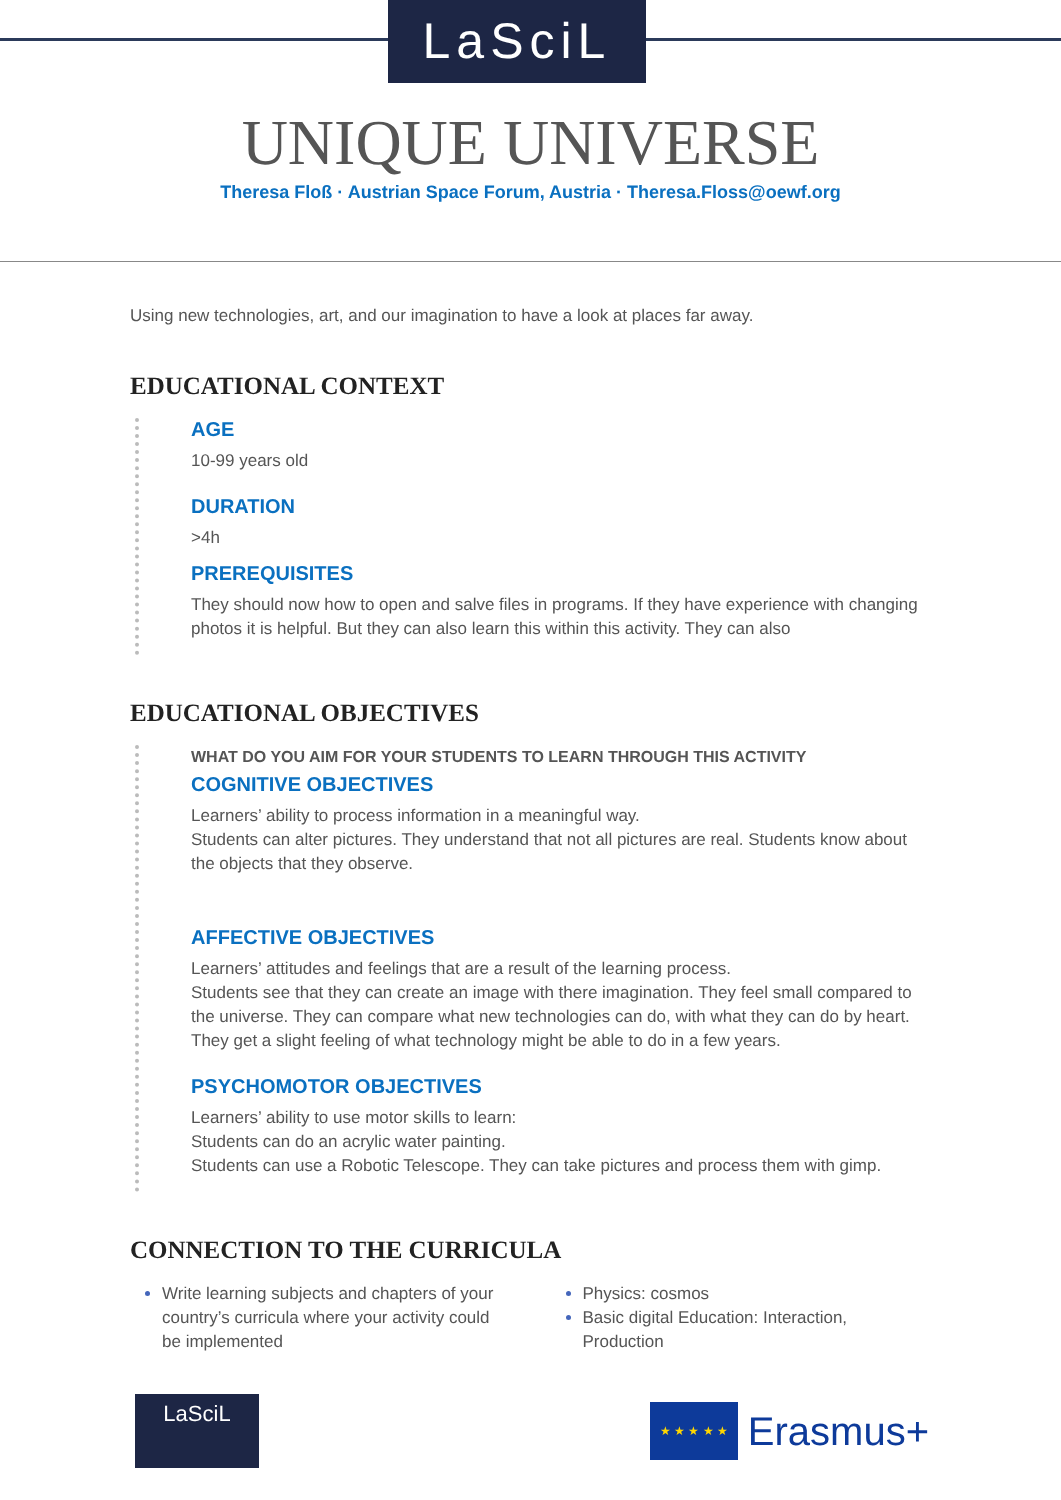LaSciL
UNIQUE UNIVERSE
Theresa Floß · Austrian Space Forum, Austria · Theresa.Floss@oewf.org
Using new technologies, art, and our imagination to have a look at places far away.
EDUCATIONAL CONTEXT
AGE
10-99 years old
DURATION
>4h
PREREQUISITES
They should now how to open and salve files in programs. If they have experience with changing photos it is helpful. But they can also learn this within this activity. They can also
EDUCATIONAL OBJECTIVES
WHAT DO YOU AIM FOR YOUR STUDENTS TO LEARN THROUGH THIS ACTIVITY
COGNITIVE OBJECTIVES
Learners’ ability to process information in a meaningful way.
Students can alter pictures. They understand that not all pictures are real. Students know about the objects that they observe.
AFFECTIVE OBJECTIVES
Learners’ attitudes and feelings that are a result of the learning process.
Students see that they can create an image with there imagination. They feel small compared to the universe. They can compare what new technologies can do, with what they can do by heart. They get a slight feeling of what technology might be able to do in a few years.
PSYCHOMOTOR OBJECTIVES
Learners’ ability to use motor skills to learn:
Students can do an acrylic water painting.
Students can use a Robotic Telescope. They can take pictures and process them with gimp.
CONNECTION TO THE CURRICULA
Write learning subjects and chapters of your country’s curricula where your activity could be implemented
Physics: cosmos
Basic digital Education: Interaction, Production
LaSciL
★ ★ ★ ★ ★
Erasmus+